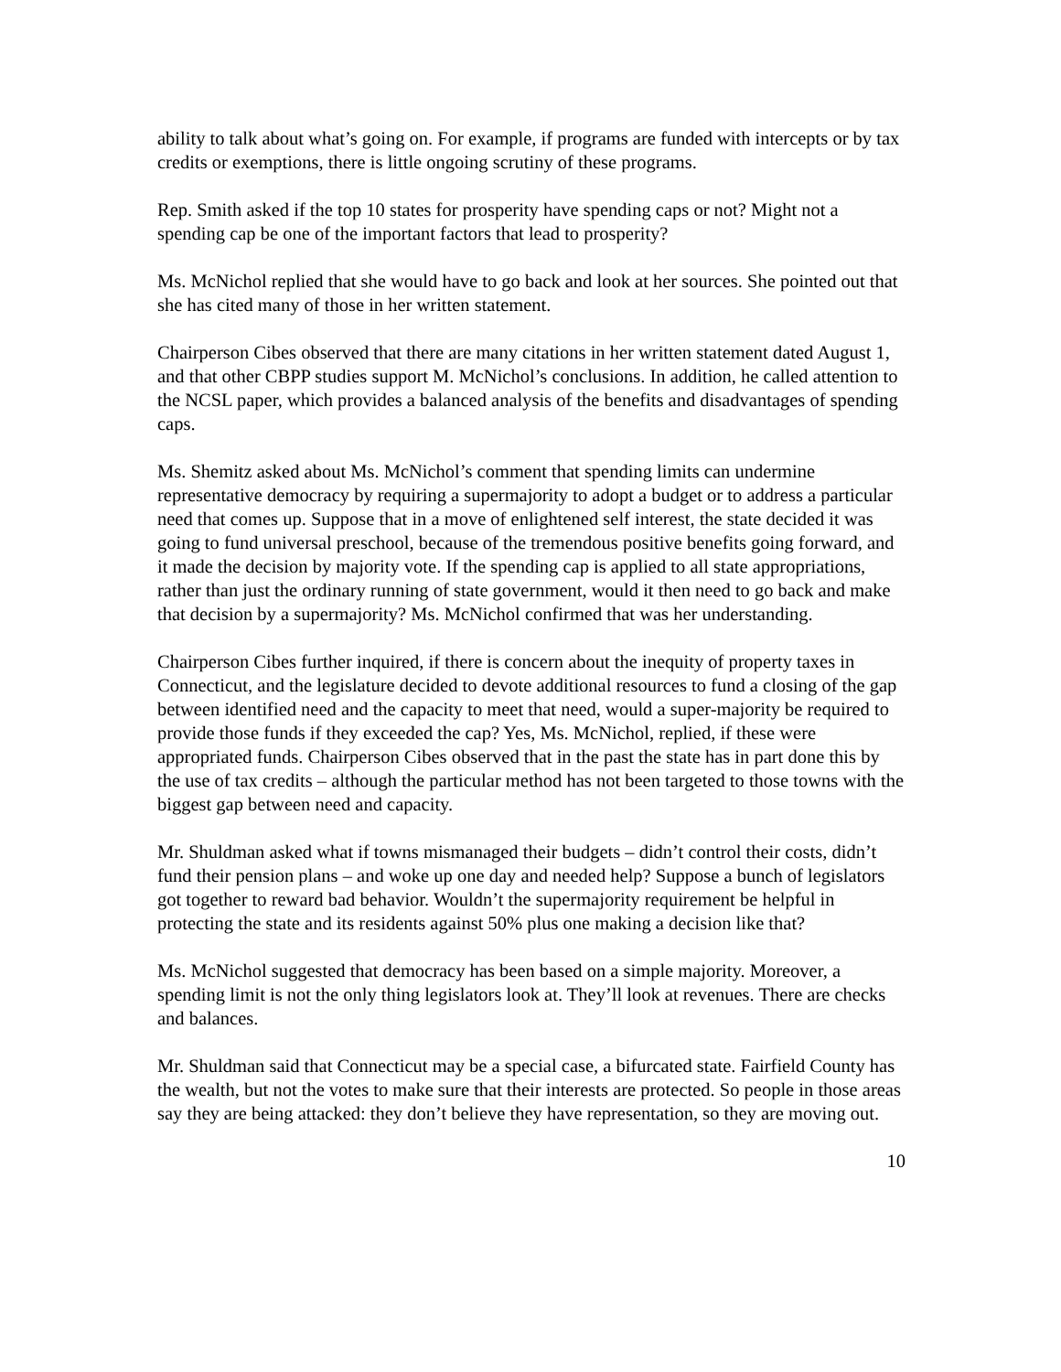ability to talk about what’s going on. For example, if programs are funded with intercepts or by tax credits or exemptions, there is little ongoing scrutiny of these programs.
Rep. Smith asked if the top 10 states for prosperity have spending caps or not? Might not a spending cap be one of the important factors that lead to prosperity?
Ms. McNichol replied that she would have to go back and look at her sources. She pointed out that she has cited many of those in her written statement.
Chairperson Cibes observed that there are many citations in her written statement dated August 1, and that other CBPP studies support M. McNichol’s conclusions. In addition, he called attention to the NCSL paper, which provides a balanced analysis of the benefits and disadvantages of spending caps.
Ms. Shemitz asked about Ms. McNichol’s comment that spending limits can undermine representative democracy by requiring a supermajority to adopt a budget or to address a particular need that comes up. Suppose that in a move of enlightened self interest, the state decided it was going to fund universal preschool, because of the tremendous positive benefits going forward, and it made the decision by majority vote. If the spending cap is applied to all state appropriations, rather than just the ordinary running of state government, would it then need to go back and make that decision by a supermajority? Ms. McNichol confirmed that was her understanding.
Chairperson Cibes further inquired, if there is concern about the inequity of property taxes in Connecticut, and the legislature decided to devote additional resources to fund a closing of the gap between identified need and the capacity to meet that need, would a super-majority be required to provide those funds if they exceeded the cap? Yes, Ms. McNichol, replied, if these were appropriated funds. Chairperson Cibes observed that in the past the state has in part done this by the use of tax credits – although the particular method has not been targeted to those towns with the biggest gap between need and capacity.
Mr. Shuldman asked what if towns mismanaged their budgets – didn’t control their costs, didn’t fund their pension plans – and woke up one day and needed help? Suppose a bunch of legislators got together to reward bad behavior. Wouldn’t the supermajority requirement be helpful in protecting the state and its residents against 50% plus one making a decision like that?
Ms. McNichol suggested that democracy has been based on a simple majority. Moreover, a spending limit is not the only thing legislators look at. They’ll look at revenues. There are checks and balances.
Mr. Shuldman said that Connecticut may be a special case, a bifurcated state. Fairfield County has the wealth, but not the votes to make sure that their interests are protected. So people in those areas say they are being attacked: they don’t believe they have representation, so they are moving out.
10